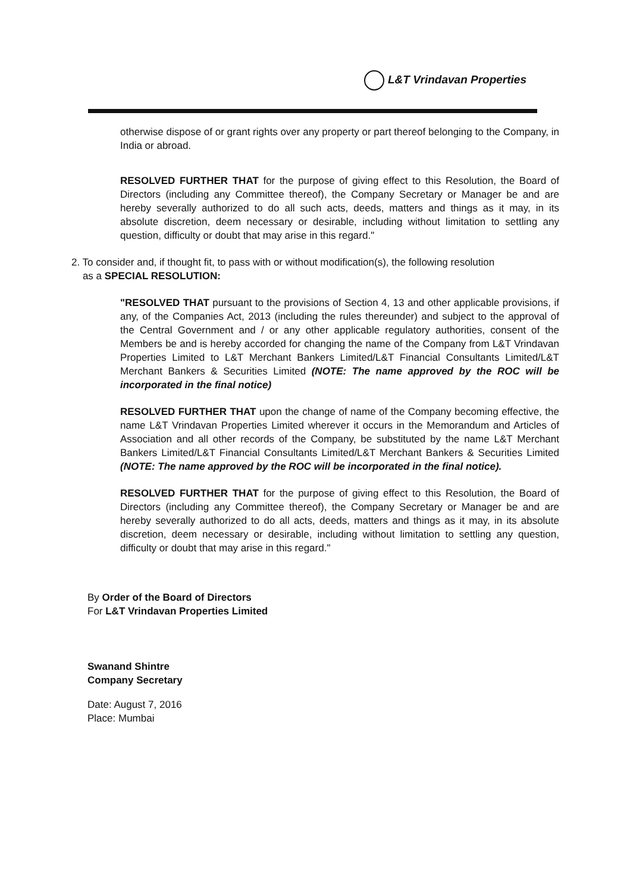L&T Vrindavan Properties
otherwise dispose of or grant rights over any property or part thereof belonging to the Company, in India or abroad.
RESOLVED FURTHER THAT for the purpose of giving effect to this Resolution, the Board of Directors (including any Committee thereof), the Company Secretary or Manager be and are hereby severally authorized to do all such acts, deeds, matters and things as it may, in its absolute discretion, deem necessary or desirable, including without limitation to settling any question, difficulty or doubt that may arise in this regard."
2. To consider and, if thought fit, to pass with or without modification(s), the following resolution
as a SPECIAL RESOLUTION:
"RESOLVED THAT pursuant to the provisions of Section 4, 13 and other applicable provisions, if any, of the Companies Act, 2013 (including the rules thereunder) and subject to the approval of the Central Government and / or any other applicable regulatory authorities, consent of the Members be and is hereby accorded for changing the name of the Company from L&T Vrindavan Properties Limited to L&T Merchant Bankers Limited/L&T Financial Consultants Limited/L&T Merchant Bankers & Securities Limited (NOTE: The name approved by the ROC will be incorporated in the final notice)
RESOLVED FURTHER THAT upon the change of name of the Company becoming effective, the name L&T Vrindavan Properties Limited wherever it occurs in the Memorandum and Articles of Association and all other records of the Company, be substituted by the name L&T Merchant Bankers Limited/L&T Financial Consultants Limited/L&T Merchant Bankers & Securities Limited (NOTE: The name approved by the ROC will be incorporated in the final notice).
RESOLVED FURTHER THAT for the purpose of giving effect to this Resolution, the Board of Directors (including any Committee thereof), the Company Secretary or Manager be and are hereby severally authorized to do all acts, deeds, matters and things as it may, in its absolute discretion, deem necessary or desirable, including without limitation to settling any question, difficulty or doubt that may arise in this regard."
By Order of the Board of Directors
For L&T Vrindavan Properties Limited
Swanand Shintre
Company Secretary
Date: August 7, 2016
Place: Mumbai